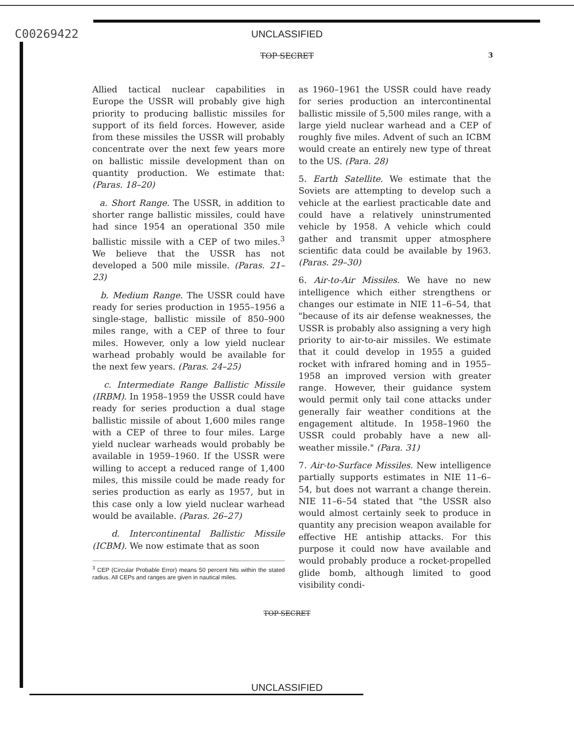C00269422 UNCLASSIFIED
TOP SECRET
3
Allied tactical nuclear capabilities in Europe the USSR will probably give high priority to producing ballistic missiles for support of its field forces. However, aside from these missiles the USSR will probably concentrate over the next few years more on ballistic missile development than on quantity production. We estimate that: (Paras. 18–20)
a. Short Range. The USSR, in addition to shorter range ballistic missiles, could have had since 1954 an operational 350 mile ballistic missile with a CEP of two miles.<sup>3</sup> We believe that the USSR has not developed a 500 mile missile. (Paras. 21–23)
b. Medium Range. The USSR could have ready for series production in 1955–1956 a single-stage, ballistic missile of 850–900 miles range, with a CEP of three to four miles. However, only a low yield nuclear warhead probably would be available for the next few years. (Paras. 24–25)
c. Intermediate Range Ballistic Missile (IRBM). In 1958–1959 the USSR could have ready for series production a dual stage ballistic missile of about 1,600 miles range with a CEP of three to four miles. Large yield nuclear warheads would probably be available in 1959–1960. If the USSR were willing to accept a reduced range of 1,400 miles, this missile could be made ready for series production as early as 1957, but in this case only a low yield nuclear warhead would be available. (Paras. 26–27)
d. Intercontinental Ballistic Missile (ICBM). We now estimate that as soon
<sup>3</sup> CEP (Circular Probable Error) means 50 percent hits within the stated radius. All CEPs and ranges are given in nautical miles.
as 1960–1961 the USSR could have ready for series production an intercontinental ballistic missile of 5,500 miles range, with a large yield nuclear warhead and a CEP of roughly five miles. Advent of such an ICBM would create an entirely new type of threat to the US. (Para. 28)
5. Earth Satellite. We estimate that the Soviets are attempting to develop such a vehicle at the earliest practicable date and could have a relatively uninstrumented vehicle by 1958. A vehicle which could gather and transmit upper atmosphere scientific data could be available by 1963. (Paras. 29–30)
6. Air-to-Air Missiles. We have no new intelligence which either strengthens or changes our estimate in NIE 11–6–54, that "because of its air defense weaknesses, the USSR is probably also assigning a very high priority to air-to-air missiles. We estimate that it could develop in 1955 a guided rocket with infrared homing and in 1955–1958 an improved version with greater range. However, their guidance system would permit only tail cone attacks under generally fair weather conditions at the engagement altitude. In 1958–1960 the USSR could probably have a new all-weather missile." (Para. 31)
7. Air-to-Surface Missiles. New intelligence partially supports estimates in NIE 11–6–54, but does not warrant a change therein. NIE 11–6–54 stated that "the USSR also would almost certainly seek to produce in quantity any precision weapon available for effective HE antiship attacks. For this purpose it could now have available and would probably produce a rocket-propelled glide bomb, although limited to good visibility condi-
TOP SECRET
UNCLASSIFIED